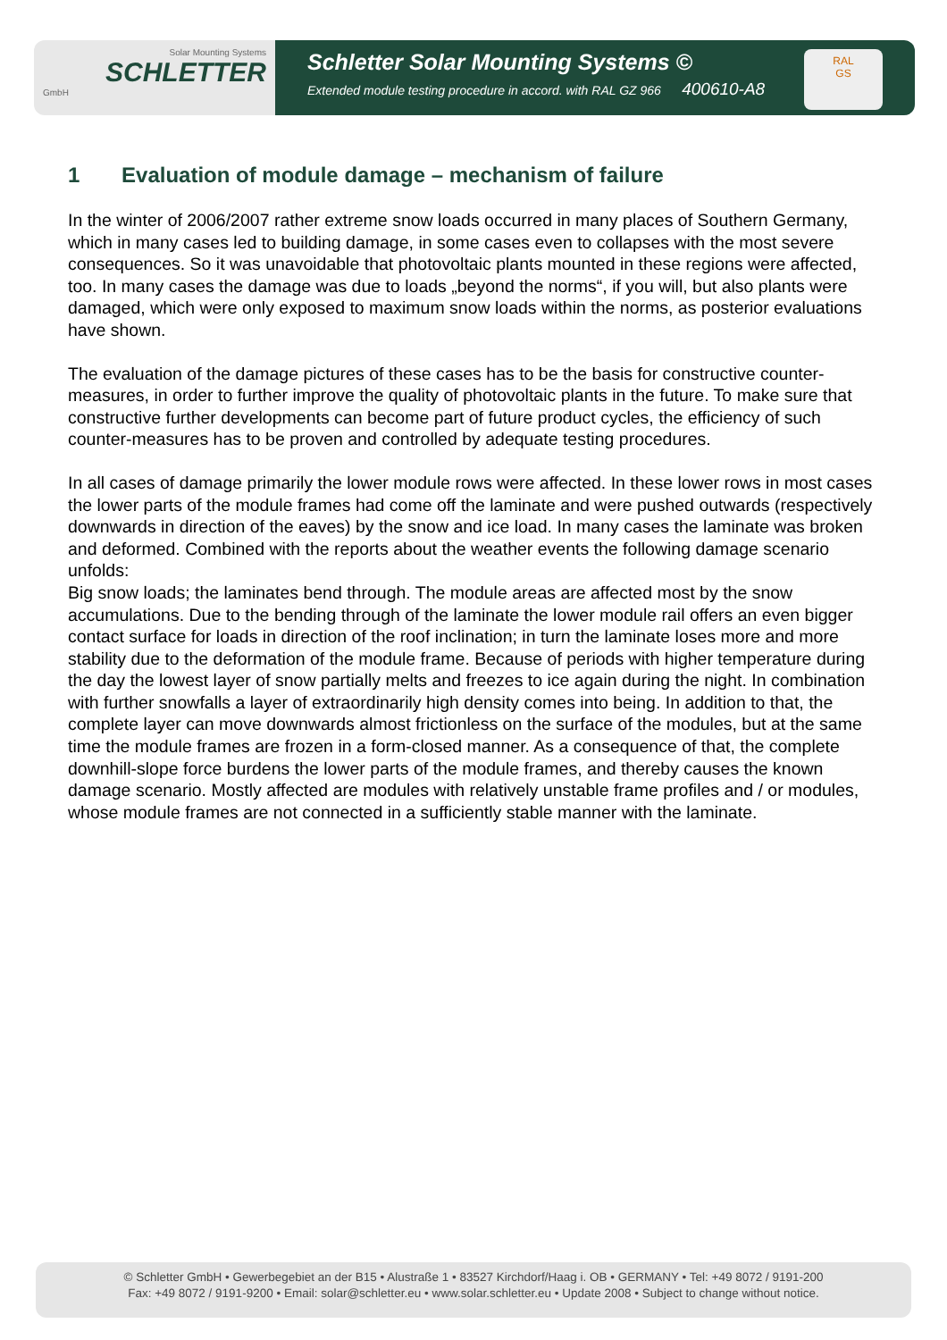Solar Mounting Systems
SCHLETTER
GmbH
Schletter Solar Mounting Systems ©
Extended module testing procedure in accord. with RAL GZ 966 400610-A8
RAL
GS
1 Evaluation of module damage – mechanism of failure
In the winter of 2006/2007 rather extreme snow loads occurred in many places of Southern Germany, which in many cases led to building damage, in some cases even to collapses with the most severe consequences. So it was unavoidable that photovoltaic plants mounted in these regions were affected, too. In many cases the damage was due to loads „beyond the norms“, if you will, but also plants were damaged, which were only exposed to maximum snow loads within the norms, as posterior evaluations have shown.
The evaluation of the damage pictures of these cases has to be the basis for constructive counter-measures, in order to further improve the quality of photovoltaic plants in the future. To make sure that constructive further developments can become part of future product cycles, the efficiency of such counter-measures has to be proven and controlled by adequate testing procedures.
In all cases of damage primarily the lower module rows were affected. In these lower rows in most cases the lower parts of the module frames had come off the laminate and were pushed outwards (respectively downwards in direction of the eaves) by the snow and ice load. In many cases the laminate was broken and deformed. Combined with the reports about the weather events the following damage scenario unfolds:
Big snow loads; the laminates bend through. The module areas are affected most by the snow accumulations. Due to the bending through of the laminate the lower module rail offers an even bigger contact surface for loads in direction of the roof inclination; in turn the laminate loses more and more stability due to the deformation of the module frame. Because of periods with higher temperature during the day the lowest layer of snow partially melts and freezes to ice again during the night. In combination with further snowfalls a layer of extraordinarily high density comes into being. In addition to that, the complete layer can move downwards almost frictionless on the surface of the modules, but at the same time the module frames are frozen in a form-closed manner. As a consequence of that, the complete downhill-slope force burdens the lower parts of the module frames, and thereby causes the known damage scenario. Mostly affected are modules with relatively unstable frame profiles and / or modules, whose module frames are not connected in a sufficiently stable manner with the laminate.
© Schletter GmbH • Gewerbegebiet an der B15 • Alustraße 1 • 83527 Kirchdorf/Haag i. OB • GERMANY • Tel: +49 8072 / 9191-200
Fax: +49 8072 / 9191-9200 • Email: solar@schletter.eu • www.solar.schletter.eu • Update 2008 • Subject to change without notice.